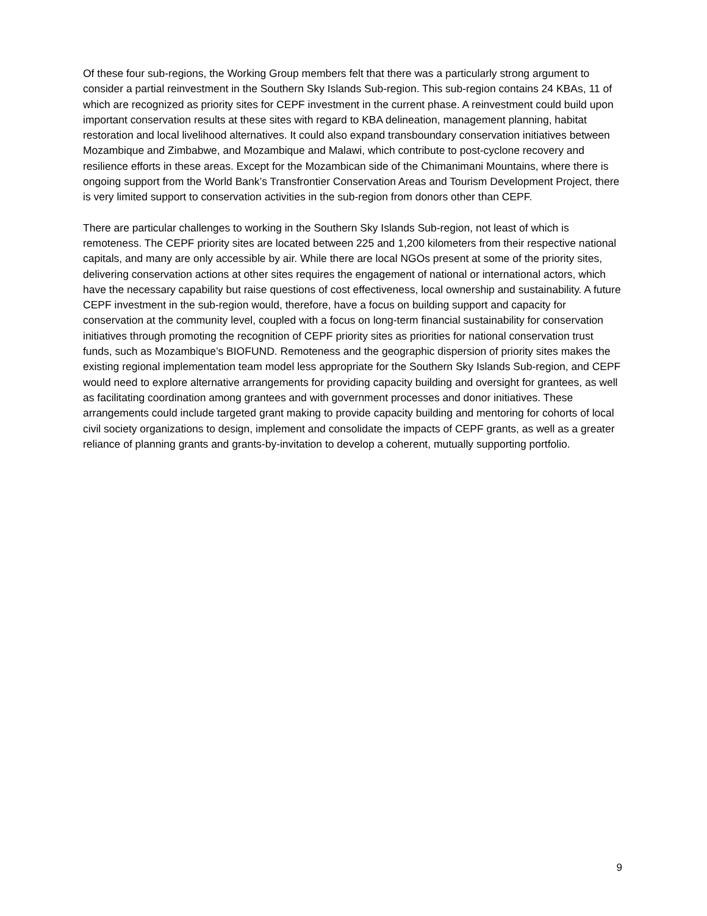Of these four sub-regions, the Working Group members felt that there was a particularly strong argument to consider a partial reinvestment in the Southern Sky Islands Sub-region. This sub-region contains 24 KBAs, 11 of which are recognized as priority sites for CEPF investment in the current phase. A reinvestment could build upon important conservation results at these sites with regard to KBA delineation, management planning, habitat restoration and local livelihood alternatives. It could also expand transboundary conservation initiatives between Mozambique and Zimbabwe, and Mozambique and Malawi, which contribute to post-cyclone recovery and resilience efforts in these areas. Except for the Mozambican side of the Chimanimani Mountains, where there is ongoing support from the World Bank’s Transfrontier Conservation Areas and Tourism Development Project, there is very limited support to conservation activities in the sub-region from donors other than CEPF.
There are particular challenges to working in the Southern Sky Islands Sub-region, not least of which is remoteness. The CEPF priority sites are located between 225 and 1,200 kilometers from their respective national capitals, and many are only accessible by air. While there are local NGOs present at some of the priority sites, delivering conservation actions at other sites requires the engagement of national or international actors, which have the necessary capability but raise questions of cost effectiveness, local ownership and sustainability. A future CEPF investment in the sub-region would, therefore, have a focus on building support and capacity for conservation at the community level, coupled with a focus on long-term financial sustainability for conservation initiatives through promoting the recognition of CEPF priority sites as priorities for national conservation trust funds, such as Mozambique’s BIOFUND. Remoteness and the geographic dispersion of priority sites makes the existing regional implementation team model less appropriate for the Southern Sky Islands Sub-region, and CEPF would need to explore alternative arrangements for providing capacity building and oversight for grantees, as well as facilitating coordination among grantees and with government processes and donor initiatives. These arrangements could include targeted grant making to provide capacity building and mentoring for cohorts of local civil society organizations to design, implement and consolidate the impacts of CEPF grants, as well as a greater reliance of planning grants and grants-by-invitation to develop a coherent, mutually supporting portfolio.
9